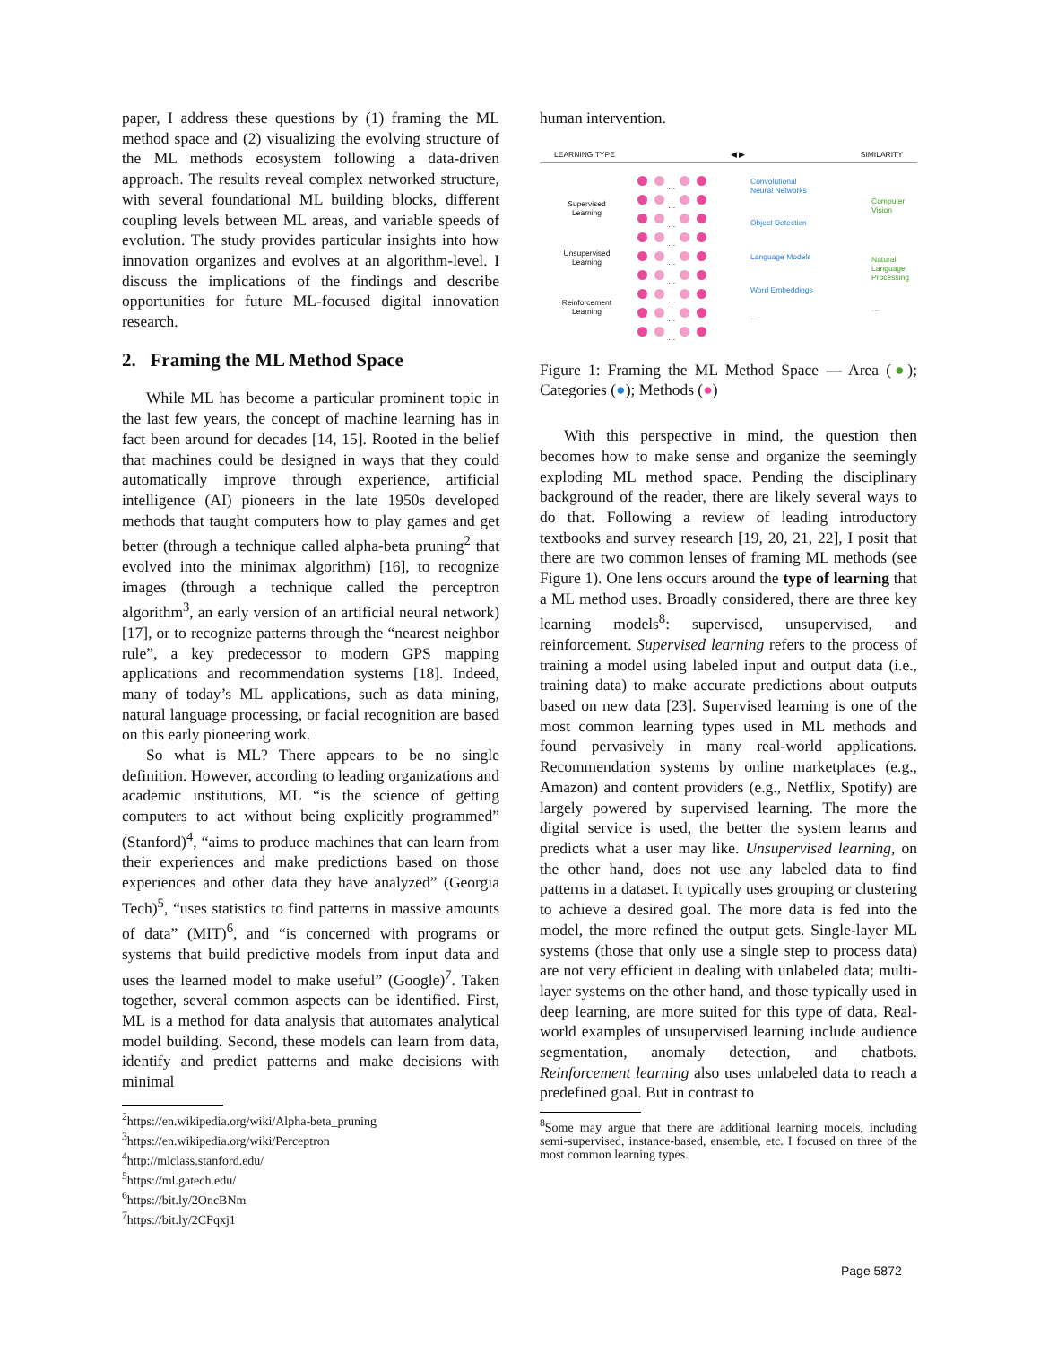paper, I address these questions by (1) framing the ML method space and (2) visualizing the evolving structure of the ML methods ecosystem following a data-driven approach. The results reveal complex networked structure, with several foundational ML building blocks, different coupling levels between ML areas, and variable speeds of evolution. The study provides particular insights into how innovation organizes and evolves at an algorithm-level. I discuss the implications of the findings and describe opportunities for future ML-focused digital innovation research.
2. Framing the ML Method Space
While ML has become a particular prominent topic in the last few years, the concept of machine learning has in fact been around for decades [14, 15]. Rooted in the belief that machines could be designed in ways that they could automatically improve through experience, artificial intelligence (AI) pioneers in the late 1950s developed methods that taught computers how to play games and get better (through a technique called alpha-beta pruning<sup>2</sup> that evolved into the minimax algorithm) [16], to recognize images (through a technique called the perceptron algorithm<sup>3</sup>, an early version of an artificial neural network) [17], or to recognize patterns through the “nearest neighbor rule”, a key predecessor to modern GPS mapping applications and recommendation systems [18]. Indeed, many of today’s ML applications, such as data mining, natural language processing, or facial recognition are based on this early pioneering work.
So what is ML? There appears to be no single definition. However, according to leading organizations and academic institutions, ML “is the science of getting computers to act without being explicitly programmed” (Stanford)<sup>4</sup>, “aims to produce machines that can learn from their experiences and make predictions based on those experiences and other data they have analyzed” (Georgia Tech)<sup>5</sup>, “uses statistics to find patterns in massive amounts of data” (MIT)<sup>6</sup>, and “is concerned with programs or systems that build predictive models from input data and uses the learned model to make useful” (Google)<sup>7</sup>. Taken together, several common aspects can be identified. First, ML is a method for data analysis that automates analytical model building. Second, these models can learn from data, identify and predict patterns and make decisions with minimal
<sup>2</sup> https://en.wikipedia.org/wiki/Alpha-beta_pruning
<sup>3</sup> https://en.wikipedia.org/wiki/Perceptron
<sup>4</sup> http://mlclass.stanford.edu/
<sup>5</sup> https://ml.gatech.edu/
<sup>6</sup> https://bit.ly/2OncBNm
<sup>7</sup> https://bit.ly/2CFqxj1
human intervention.
LEARNING TYPE ◀ ▶ SIMILARITY
Supervised
Learning
Unsupervised
Learning
Reinforcement
Learning
…
…
…
…
…
…
…
…
…
Convolutional
Neural Networks
Object Detection
Language Models
Word Embeddings
…
Computer
Vision
Natural
Language
Processing
…
Figure 1: Framing the ML Method Space — Area (●); Categories (●); Methods (●)
With this perspective in mind, the question then becomes how to make sense and organize the seemingly exploding ML method space. Pending the disciplinary background of the reader, there are likely several ways to do that. Following a review of leading introductory textbooks and survey research [19, 20, 21, 22], I posit that there are two common lenses of framing ML methods (see Figure 1). One lens occurs around the type of learning that a ML method uses. Broadly considered, there are three key learning models<sup>8</sup>: supervised, unsupervised, and reinforcement. Supervised learning refers to the process of training a model using labeled input and output data (i.e., training data) to make accurate predictions about outputs based on new data [23]. Supervised learning is one of the most common learning types used in ML methods and found pervasively in many real-world applications. Recommendation systems by online marketplaces (e.g., Amazon) and content providers (e.g., Netflix, Spotify) are largely powered by supervised learning. The more the digital service is used, the better the system learns and predicts what a user may like. Unsupervised learning, on the other hand, does not use any labeled data to find patterns in a dataset. It typically uses grouping or clustering to achieve a desired goal. The more data is fed into the model, the more refined the output gets. Single-layer ML systems (those that only use a single step to process data) are not very efficient in dealing with unlabeled data; multi-layer systems on the other hand, and those typically used in deep learning, are more suited for this type of data. Real-world examples of unsupervised learning include audience segmentation, anomaly detection, and chatbots. Reinforcement learning also uses unlabeled data to reach a predefined goal. But in contrast to
<sup>8</sup> Some may argue that there are additional learning models, including semi-supervised, instance-based, ensemble, etc. I focused on three of the most common learning types.
Page 5872